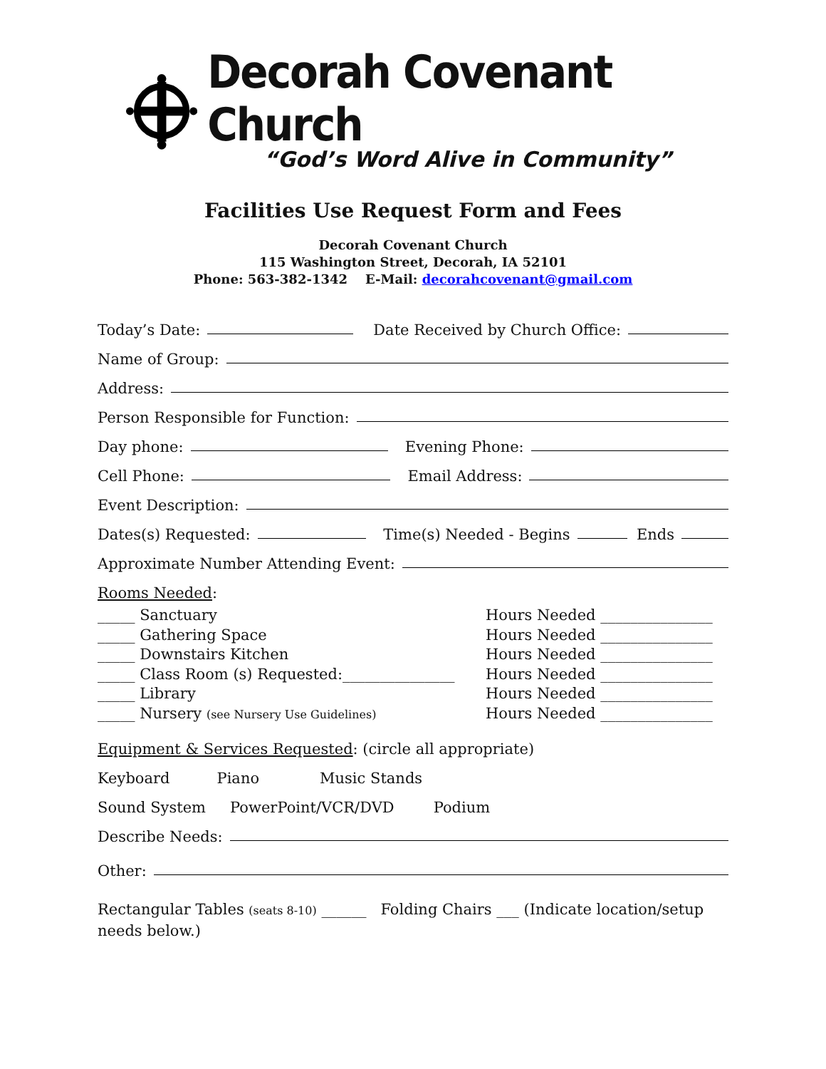Decorah Covenant Church
“God’s Word Alive in Community”
Facilities Use Request Form and Fees
Decorah Covenant Church
115 Washington Street, Decorah, IA 52101
Phone: 563-382-1342 E-Mail: decorahcovenant@gmail.com
Today’s Date: Date Received by Church Office:
Name of Group:
Address:
Person Responsible for Function:
Day phone: Evening Phone:
Cell Phone: Email Address:
Event Description:
Dates(s) Requested: Time(s) Needed - Begins Ends
Approximate Number Attending Event:
Rooms Needed:
_____ Sanctuary
_____ Gathering Space
_____ Downstairs Kitchen
_____ Class Room (s) Requested:_______________
_____ Library
_____ Nursery (see Nursery Use Guidelines)
Hours Needed _______________
Hours Needed _______________
Hours Needed _______________
Hours Needed _______________
Hours Needed _______________
Hours Needed _______________
Equipment & Services Requested: (circle all appropriate)
Keyboard Piano Music Stands
Sound System PowerPoint/VCR/DVD Podium
Describe Needs:
Other:
Rectangular Tables (seats 8-10) ______ Folding Chairs ___ (Indicate location/setup needs below.)